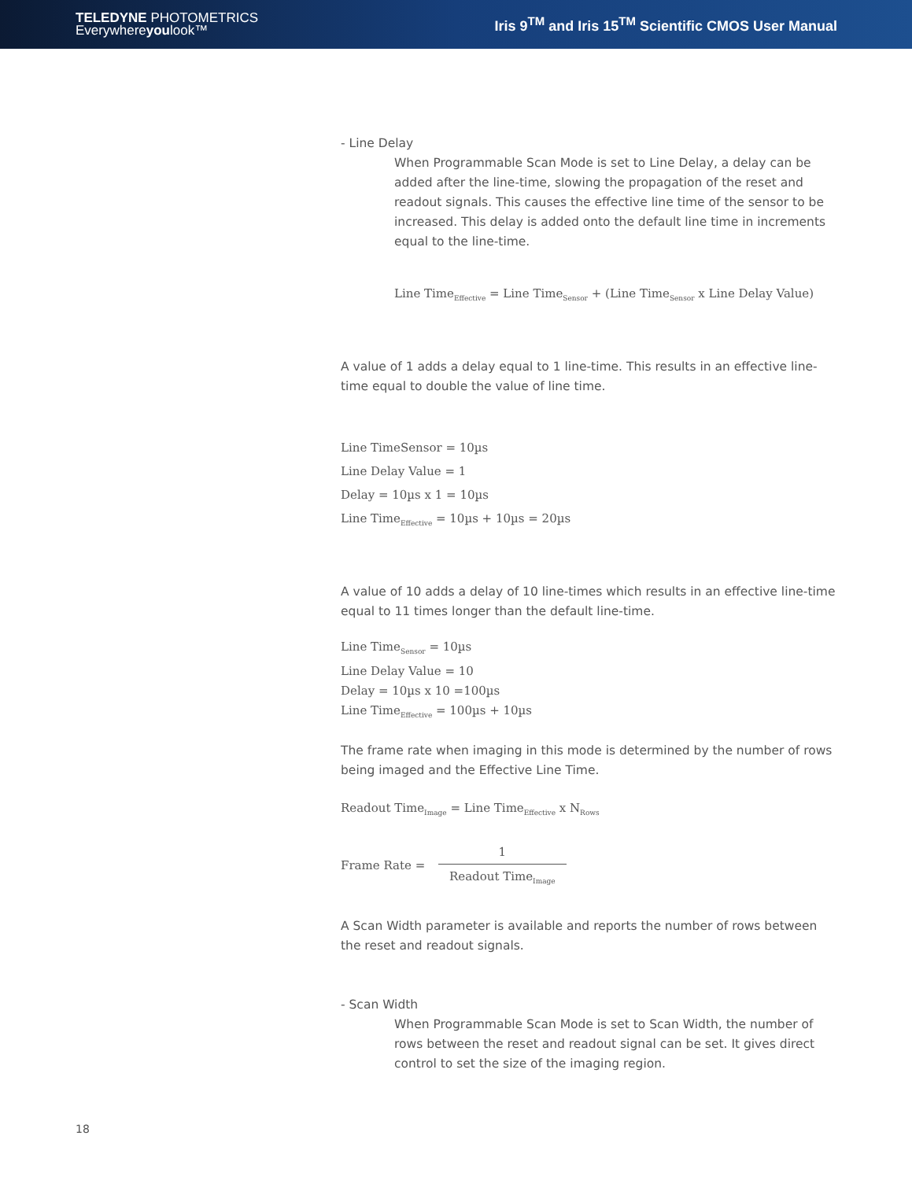TELEDYNE PHOTOMETRICS
Everywhereyoulook™
Iris 9<sup>TM</sup> and Iris 15<sup>TM</sup> Scientific CMOS User Manual
- Line Delay
When Programmable Scan Mode is set to Line Delay, a delay can be added after the line-time, slowing the propagation of the reset and readout signals. This causes the effective line time of the sensor to be increased. This delay is added onto the default line time in increments equal to the line-time.
Line Time<sub>Effective</sub> = Line Time<sub>Sensor</sub> + (Line Time<sub>Sensor</sub> x Line Delay Value)
A value of 1 adds a delay equal to 1 line-time. This results in an effective line-time equal to double the value of line time.
Line TimeSensor = 10µs
Line Delay Value = 1
Delay = 10µs x 1 = 10µs
Line Time<sub>Effective</sub> = 10µs + 10µs = 20µs
A value of 10 adds a delay of 10 line-times which results in an effective line-time equal to 11 times longer than the default line-time.
Line Time<sub>Sensor</sub> = 10µs
Line Delay Value = 10
Delay = 10µs x 10 =100µs
Line Time<sub>Effective</sub> = 100µs + 10µs
The frame rate when imaging in this mode is determined by the number of rows being imaged and the Effective Line Time.
Readout Time<sub>Image</sub> = Line Time<sub>Effective</sub> x N<sub>Rows</sub>
Frame Rate =
1 Readout Time<sub>Image</sub>
A Scan Width parameter is available and reports the number of rows between the reset and readout signals.
- Scan Width
When Programmable Scan Mode is set to Scan Width, the number of rows between the reset and readout signal can be set. It gives direct control to set the size of the imaging region.
18